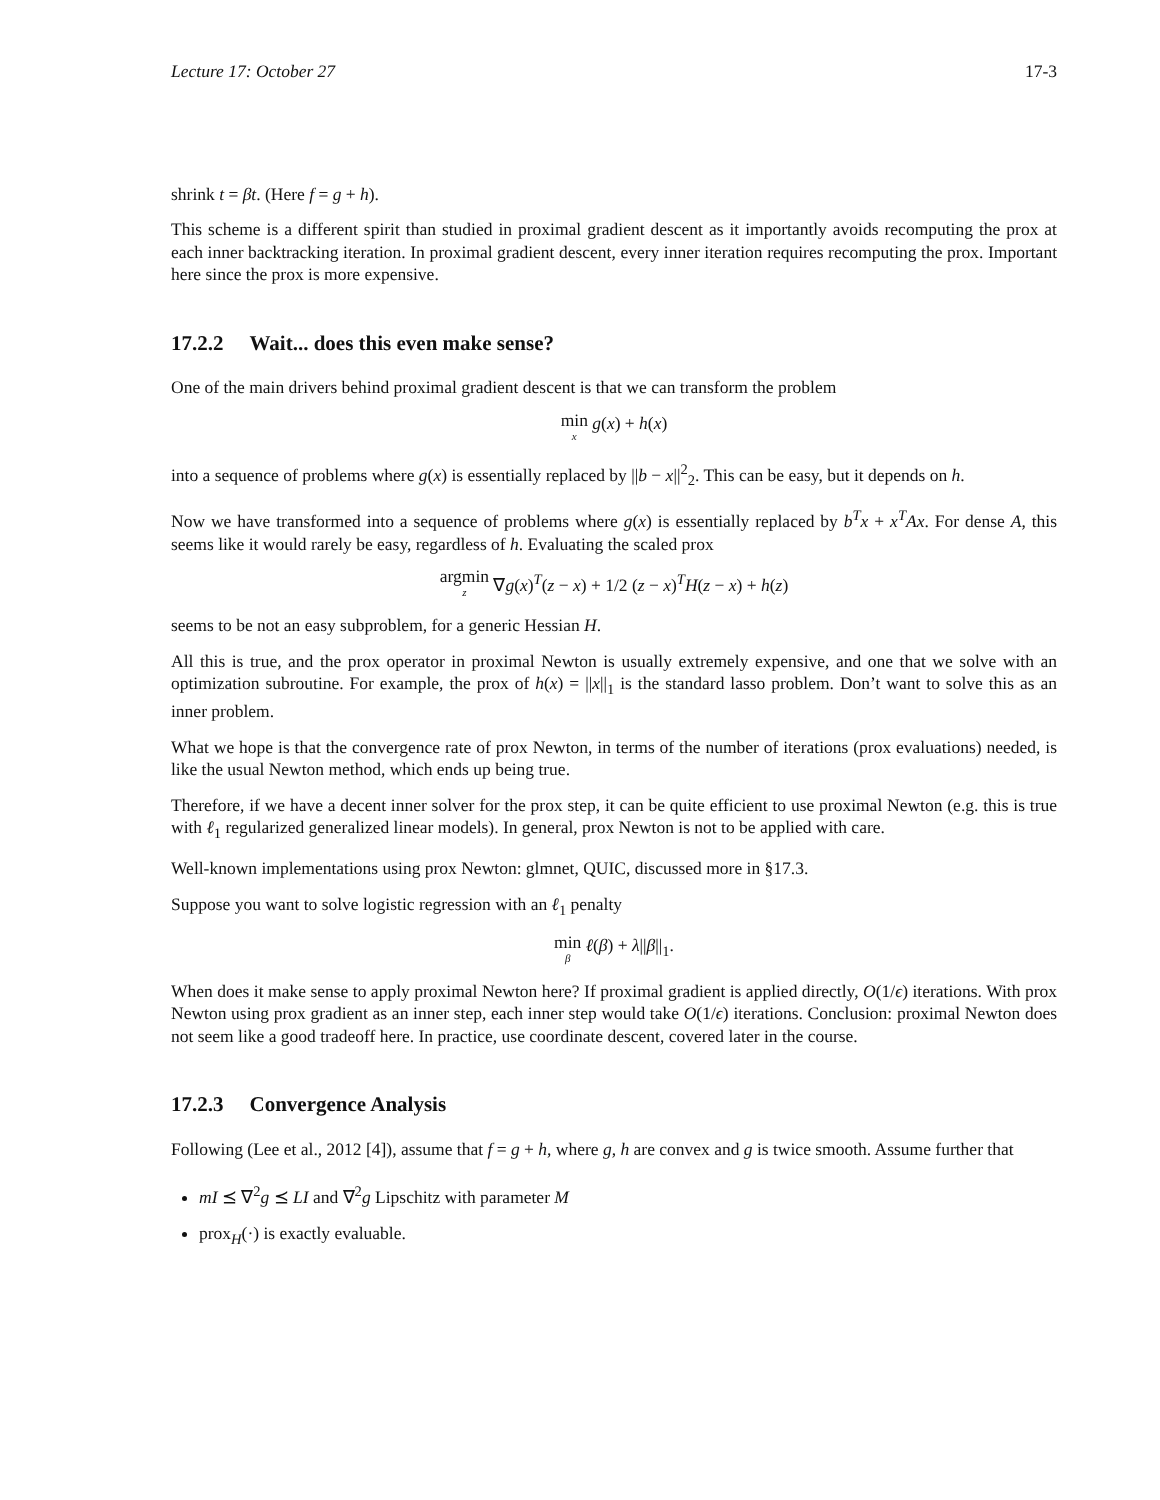Lecture 17: October 27 17-3
shrink t = βt. (Here f = g + h).
This scheme is a different spirit than studied in proximal gradient descent as it importantly avoids recomputing the prox at each inner backtracking iteration. In proximal gradient descent, every inner iteration requires recomputing the prox. Important here since the prox is more expensive.
17.2.2 Wait... does this even make sense?
One of the main drivers behind proximal gradient descent is that we can transform the problem
min x g(x) + h(x)
into a sequence of problems where g(x) is essentially replaced by ||b − x||<sup>2</sup><sub>2</sub>. This can be easy, but it depends on h.
Now we have transformed into a sequence of problems where g(x) is essentially replaced by b<sup>T</sup>x + x<sup>T</sup>Ax. For dense A, this seems like it would rarely be easy, regardless of h. Evaluating the scaled prox
argmin z ∇g(x)<sup>T</sup>(z − x) + 1/2 (z − x)<sup>T</sup>H(z − x) + h(z)
seems to be not an easy subproblem, for a generic Hessian H.
All this is true, and the prox operator in proximal Newton is usually extremely expensive, and one that we solve with an optimization subroutine. For example, the prox of h(x) = ||x||<sub>1</sub> is the standard lasso problem. Don’t want to solve this as an inner problem.
What we hope is that the convergence rate of prox Newton, in terms of the number of iterations (prox evaluations) needed, is like the usual Newton method, which ends up being true.
Therefore, if we have a decent inner solver for the prox step, it can be quite efficient to use proximal Newton (e.g. this is true with ℓ<sub>1</sub> regularized generalized linear models). In general, prox Newton is not to be applied with care.
Well-known implementations using prox Newton: glmnet, QUIC, discussed more in §17.3.
Suppose you want to solve logistic regression with an ℓ<sub>1</sub> penalty
min β ℓ(β) + λ||β||<sub>1</sub>.
When does it make sense to apply proximal Newton here? If proximal gradient is applied directly, O(1/ϵ) iterations. With prox Newton using prox gradient as an inner step, each inner step would take O(1/ϵ) iterations. Conclusion: proximal Newton does not seem like a good tradeoff here. In practice, use coordinate descent, covered later in the course.
17.2.3 Convergence Analysis
Following (Lee et al., 2012 [4]), assume that f = g + h, where g, h are convex and g is twice smooth. Assume further that
mI ⪯ ∇<sup>2</sup>g ⪯ LI and ∇<sup>2</sup>g Lipschitz with parameter M
prox<sub>H</sub>(·) is exactly evaluable.